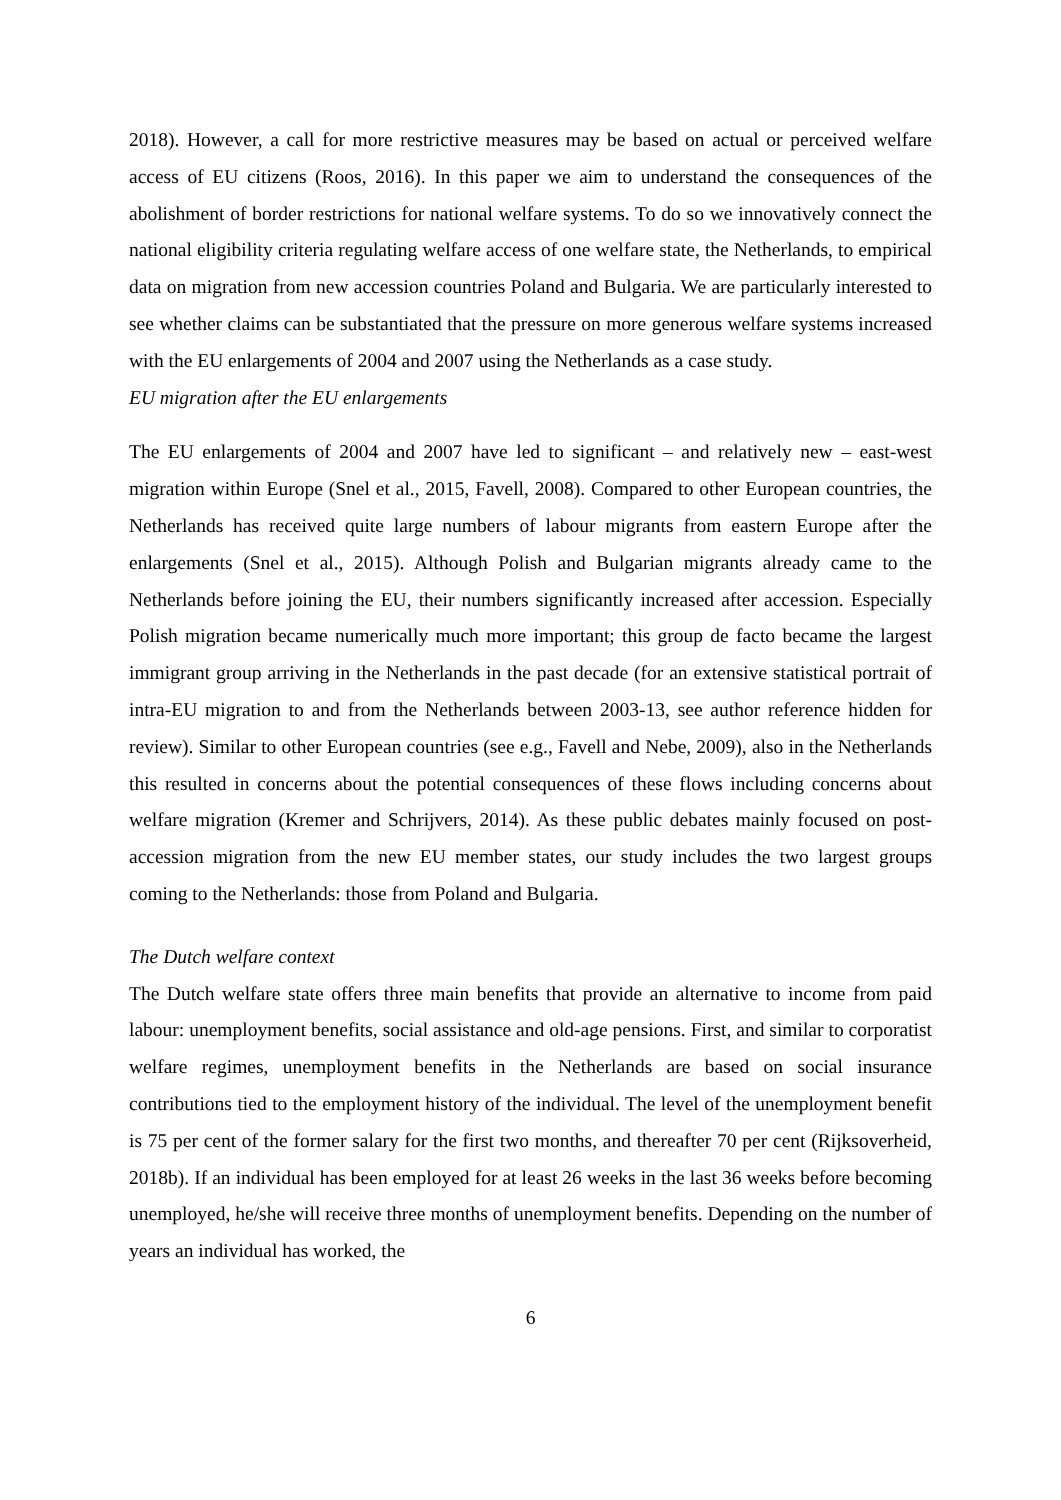2018). However, a call for more restrictive measures may be based on actual or perceived welfare access of EU citizens (Roos, 2016). In this paper we aim to understand the consequences of the abolishment of border restrictions for national welfare systems. To do so we innovatively connect the national eligibility criteria regulating welfare access of one welfare state, the Netherlands, to empirical data on migration from new accession countries Poland and Bulgaria. We are particularly interested to see whether claims can be substantiated that the pressure on more generous welfare systems increased with the EU enlargements of 2004 and 2007 using the Netherlands as a case study.
EU migration after the EU enlargements
The EU enlargements of 2004 and 2007 have led to significant – and relatively new – east-west migration within Europe (Snel et al., 2015, Favell, 2008). Compared to other European countries, the Netherlands has received quite large numbers of labour migrants from eastern Europe after the enlargements (Snel et al., 2015). Although Polish and Bulgarian migrants already came to the Netherlands before joining the EU, their numbers significantly increased after accession. Especially Polish migration became numerically much more important; this group de facto became the largest immigrant group arriving in the Netherlands in the past decade (for an extensive statistical portrait of intra-EU migration to and from the Netherlands between 2003-13, see author reference hidden for review). Similar to other European countries (see e.g., Favell and Nebe, 2009), also in the Netherlands this resulted in concerns about the potential consequences of these flows including concerns about welfare migration (Kremer and Schrijvers, 2014). As these public debates mainly focused on post-accession migration from the new EU member states, our study includes the two largest groups coming to the Netherlands: those from Poland and Bulgaria.
The Dutch welfare context
The Dutch welfare state offers three main benefits that provide an alternative to income from paid labour: unemployment benefits, social assistance and old-age pensions. First, and similar to corporatist welfare regimes, unemployment benefits in the Netherlands are based on social insurance contributions tied to the employment history of the individual. The level of the unemployment benefit is 75 per cent of the former salary for the first two months, and thereafter 70 per cent (Rijksoverheid, 2018b). If an individual has been employed for at least 26 weeks in the last 36 weeks before becoming unemployed, he/she will receive three months of unemployment benefits. Depending on the number of years an individual has worked, the
6